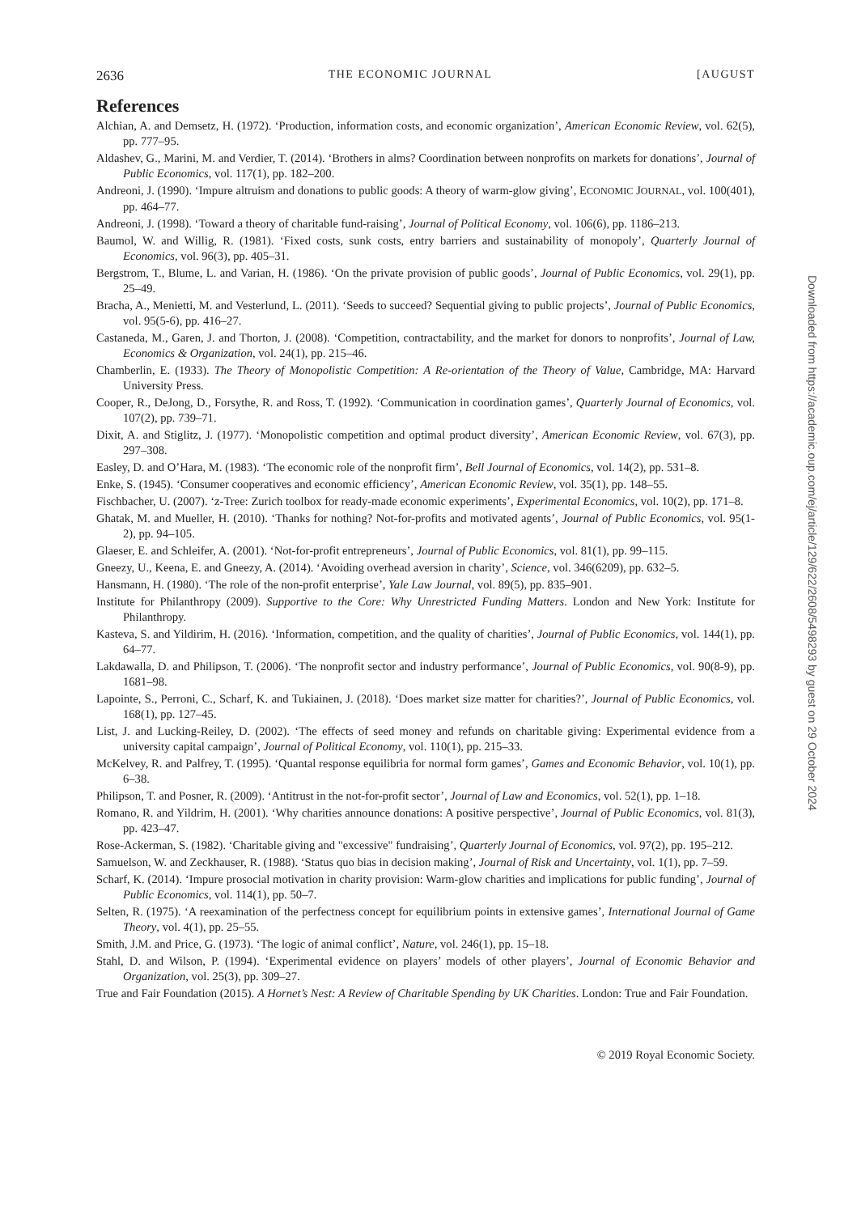2636 THE ECONOMIC JOURNAL [AUGUST
References
Alchian, A. and Demsetz, H. (1972). ‘Production, information costs, and economic organization’, American Economic Review, vol. 62(5), pp. 777–95.
Aldashev, G., Marini, M. and Verdier, T. (2014). ‘Brothers in alms? Coordination between nonprofits on markets for donations’, Journal of Public Economics, vol. 117(1), pp. 182–200.
Andreoni, J. (1990). ‘Impure altruism and donations to public goods: A theory of warm-glow giving’, ECONOMIC JOURNAL, vol. 100(401), pp. 464–77.
Andreoni, J. (1998). ‘Toward a theory of charitable fund-raising’, Journal of Political Economy, vol. 106(6), pp. 1186–213.
Baumol, W. and Willig, R. (1981). ‘Fixed costs, sunk costs, entry barriers and sustainability of monopoly’, Quarterly Journal of Economics, vol. 96(3), pp. 405–31.
Bergstrom, T., Blume, L. and Varian, H. (1986). ‘On the private provision of public goods’, Journal of Public Economics, vol. 29(1), pp. 25–49.
Bracha, A., Menietti, M. and Vesterlund, L. (2011). ‘Seeds to succeed? Sequential giving to public projects’, Journal of Public Economics, vol. 95(5-6), pp. 416–27.
Castaneda, M., Garen, J. and Thorton, J. (2008). ‘Competition, contractability, and the market for donors to nonprofits’, Journal of Law, Economics & Organization, vol. 24(1), pp. 215–46.
Chamberlin, E. (1933). The Theory of Monopolistic Competition: A Re-orientation of the Theory of Value, Cambridge, MA: Harvard University Press.
Cooper, R., DeJong, D., Forsythe, R. and Ross, T. (1992). ‘Communication in coordination games’, Quarterly Journal of Economics, vol. 107(2), pp. 739–71.
Dixit, A. and Stiglitz, J. (1977). ‘Monopolistic competition and optimal product diversity’, American Economic Review, vol. 67(3), pp. 297–308.
Easley, D. and O’Hara, M. (1983). ‘The economic role of the nonprofit firm’, Bell Journal of Economics, vol. 14(2), pp. 531–8.
Enke, S. (1945). ‘Consumer cooperatives and economic efficiency’, American Economic Review, vol. 35(1), pp. 148–55.
Fischbacher, U. (2007). ‘z-Tree: Zurich toolbox for ready-made economic experiments’, Experimental Economics, vol. 10(2), pp. 171–8.
Ghatak, M. and Mueller, H. (2010). ‘Thanks for nothing? Not-for-profits and motivated agents’, Journal of Public Economics, vol. 95(1-2), pp. 94–105.
Glaeser, E. and Schleifer, A. (2001). ‘Not-for-profit entrepreneurs’, Journal of Public Economics, vol. 81(1), pp. 99–115.
Gneezy, U., Keena, E. and Gneezy, A. (2014). ‘Avoiding overhead aversion in charity’, Science, vol. 346(6209), pp. 632–5.
Hansmann, H. (1980). ‘The role of the non-profit enterprise’, Yale Law Journal, vol. 89(5), pp. 835–901.
Institute for Philanthropy (2009). Supportive to the Core: Why Unrestricted Funding Matters. London and New York: Institute for Philanthropy.
Kasteva, S. and Yildirim, H. (2016). ‘Information, competition, and the quality of charities’, Journal of Public Economics, vol. 144(1), pp. 64–77.
Lakdawalla, D. and Philipson, T. (2006). ‘The nonprofit sector and industry performance’, Journal of Public Economics, vol. 90(8-9), pp. 1681–98.
Lapointe, S., Perroni, C., Scharf, K. and Tukiainen, J. (2018). ‘Does market size matter for charities?’, Journal of Public Economics, vol. 168(1), pp. 127–45.
List, J. and Lucking-Reiley, D. (2002). ‘The effects of seed money and refunds on charitable giving: Experimental evidence from a university capital campaign’, Journal of Political Economy, vol. 110(1), pp. 215–33.
McKelvey, R. and Palfrey, T. (1995). ‘Quantal response equilibria for normal form games’, Games and Economic Behavior, vol. 10(1), pp. 6–38.
Philipson, T. and Posner, R. (2009). ‘Antitrust in the not-for-profit sector’, Journal of Law and Economics, vol. 52(1), pp. 1–18.
Romano, R. and Yildrim, H. (2001). ‘Why charities announce donations: A positive perspective’, Journal of Public Economics, vol. 81(3), pp. 423–47.
Rose-Ackerman, S. (1982). ‘Charitable giving and "excessive" fundraising’, Quarterly Journal of Economics, vol. 97(2), pp. 195–212.
Samuelson, W. and Zeckhauser, R. (1988). ‘Status quo bias in decision making’, Journal of Risk and Uncertainty, vol. 1(1), pp. 7–59.
Scharf, K. (2014). ‘Impure prosocial motivation in charity provision: Warm-glow charities and implications for public funding’, Journal of Public Economics, vol. 114(1), pp. 50–7.
Selten, R. (1975). ‘A reexamination of the perfectness concept for equilibrium points in extensive games’, International Journal of Game Theory, vol. 4(1), pp. 25–55.
Smith, J.M. and Price, G. (1973). ‘The logic of animal conflict’, Nature, vol. 246(1), pp. 15–18.
Stahl, D. and Wilson, P. (1994). ‘Experimental evidence on players’ models of other players’, Journal of Economic Behavior and Organization, vol. 25(3), pp. 309–27.
True and Fair Foundation (2015). A Hornet’s Nest: A Review of Charitable Spending by UK Charities. London: True and Fair Foundation.
© 2019 Royal Economic Society.
Downloaded from https://academic.oup.com/ej/article/129/622/2608/5498293 by guest on 29 October 2024